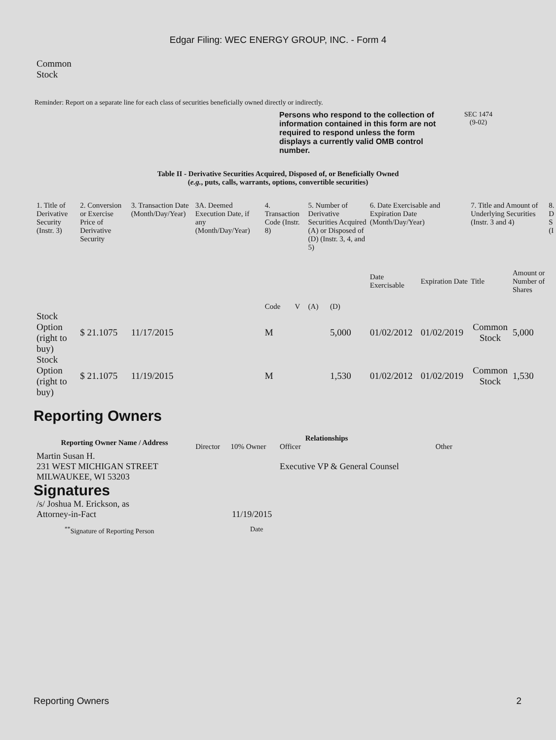Edgar Filing: WEC ENERGY GROUP, INC. - Form 4
Common
Stock
Reminder: Report on a separate line for each class of securities beneficially owned directly or indirectly.
Persons who respond to the collection of information contained in this form are not required to respond unless the form displays a currently valid OMB control number.
SEC 1474
(9-02)
Table II - Derivative Securities Acquired, Disposed of, or Beneficially Owned
(e.g., puts, calls, warrants, options, convertible securities)
| 1. Title of Derivative Security (Instr. 3) | 2. Conversion or Exercise Price of Derivative Security | 3. Transaction Date (Month/Day/Year) | 3A. Deemed Execution Date, if any (Month/Day/Year) | 4. Transaction Code (Instr. 8) | | 5. Number of Derivative Securities Acquired (A) or Disposed of (D) (Instr. 3, 4, and 5) | | 6. Date Exercisable and Expiration Date (Month/Day/Year) | | 7. Title and Amount of Underlying Securities (Instr. 3 and 4) | | 8. D S (I |
| | | | | Code | V | (A) | (D) | Date Exercisable | Expiration Date | Title | Amount or Number of Shares | |
| Stock Option (right to buy) | $ 21.1075 | 11/17/2015 | | M | | | 5,000 | 01/02/2012 | 01/02/2019 | Common Stock | 5,000 | |
| Stock Option (right to buy) | $ 21.1075 | 11/19/2015 | | M | | | 1,530 | 01/02/2012 | 01/02/2019 | Common Stock | 1,530 | |
Reporting Owners
| Reporting Owner Name / Address | Relationships | | | |
| --- | --- | --- | --- | --- |
| | Director | 10% Owner | Officer | Other |
| Martin Susan H. 231 WEST MICHIGAN STREET MILWAUKEE, WI 53203 | | | Executive VP & General Counsel | |
Signatures
| /s/ Joshua M. Erickson, as Attorney-in-Fact | 11/19/2015 |
| <sup>**</sup> Signature of Reporting Person | Date |
Reporting Owners 2